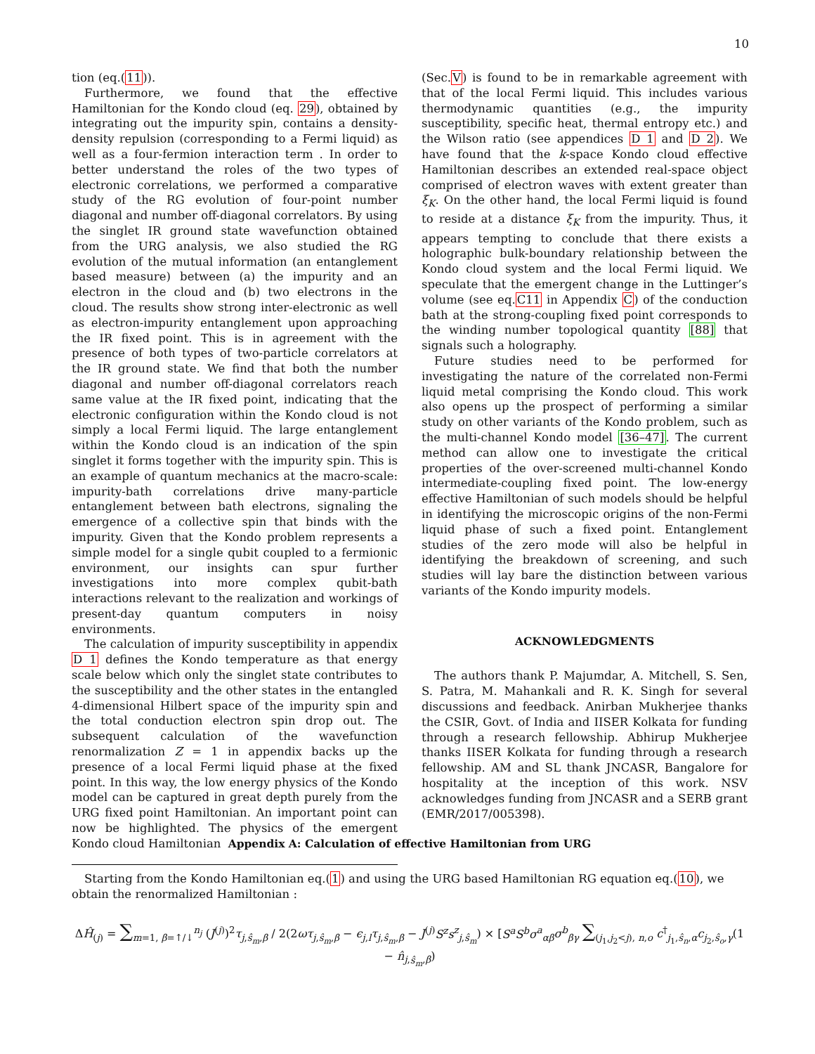10
tion (eq.(11)).
Furthermore, we found that the effective Hamiltonian for the Kondo cloud (eq. 29), obtained by integrating out the impurity spin, contains a density-density repulsion (corresponding to a Fermi liquid) as well as a four-fermion interaction term . In order to better understand the roles of the two types of electronic correlations, we performed a comparative study of the RG evolution of four-point number diagonal and number off-diagonal correlators. By using the singlet IR ground state wavefunction obtained from the URG analysis, we also studied the RG evolution of the mutual information (an entanglement based measure) between (a) the impurity and an electron in the cloud and (b) two electrons in the cloud. The results show strong inter-electronic as well as electron-impurity entanglement upon approaching the IR fixed point. This is in agreement with the presence of both types of two-particle correlators at the IR ground state. We find that both the number diagonal and number off-diagonal correlators reach same value at the IR fixed point, indicating that the electronic configuration within the Kondo cloud is not simply a local Fermi liquid. The large entanglement within the Kondo cloud is an indication of the spin singlet it forms together with the impurity spin. This is an example of quantum mechanics at the macro-scale: impurity-bath correlations drive many-particle entanglement between bath electrons, signaling the emergence of a collective spin that binds with the impurity. Given that the Kondo problem represents a simple model for a single qubit coupled to a fermionic environment, our insights can spur further investigations into more complex qubit-bath interactions relevant to the realization and workings of present-day quantum computers in noisy environments.
The calculation of impurity susceptibility in appendix D 1 defines the Kondo temperature as that energy scale below which only the singlet state contributes to the susceptibility and the other states in the entangled 4-dimensional Hilbert space of the impurity spin and the total conduction electron spin drop out. The subsequent calculation of the wavefunction renormalization Z = 1 in appendix backs up the presence of a local Fermi liquid phase at the fixed point. In this way, the low energy physics of the Kondo model can be captured in great depth purely from the URG fixed point Hamiltonian. An important point can now be highlighted. The physics of the emergent Kondo cloud Hamiltonian
(Sec.V) is found to be in remarkable agreement with that of the local Fermi liquid. This includes various thermodynamic quantities (e.g., the impurity susceptibility, specific heat, thermal entropy etc.) and the Wilson ratio (see appendices D 1 and D 2). We have found that the k-space Kondo cloud effective Hamiltonian describes an extended real-space object comprised of electron waves with extent greater than ξ<sub>K</sub>. On the other hand, the local Fermi liquid is found to reside at a distance ξ<sub>K</sub> from the impurity. Thus, it appears tempting to conclude that there exists a holographic bulk-boundary relationship between the Kondo cloud system and the local Fermi liquid. We speculate that the emergent change in the Luttinger’s volume (see eq.C11 in Appendix C) of the conduction bath at the strong-coupling fixed point corresponds to the winding number topological quantity [88] that signals such a holography.
Future studies need to be performed for investigating the nature of the correlated non-Fermi liquid metal comprising the Kondo cloud. This work also opens up the prospect of performing a similar study on other variants of the Kondo problem, such as the multi-channel Kondo model [36–47]. The current method can allow one to investigate the critical properties of the over-screened multi-channel Kondo intermediate-coupling fixed point. The low-energy effective Hamiltonian of such models should be helpful in identifying the microscopic origins of the non-Fermi liquid phase of such a fixed point. Entanglement studies of the zero mode will also be helpful in identifying the breakdown of screening, and such studies will lay bare the distinction between various variants of the Kondo impurity models.
ACKNOWLEDGMENTS
The authors thank P. Majumdar, A. Mitchell, S. Sen, S. Patra, M. Mahankali and R. K. Singh for several discussions and feedback. Anirban Mukherjee thanks the CSIR, Govt. of India and IISER Kolkata for funding through a research fellowship. Abhirup Mukherjee thanks IISER Kolkata for funding through a research fellowship. AM and SL thank JNCASR, Bangalore for hospitality at the inception of this work. NSV acknowledges funding from JNCASR and a SERB grant (EMR/2017/005398).
Appendix A: Calculation of effective Hamiltonian from URG
Starting from the Kondo Hamiltonian eq.(1) and using the URG based Hamiltonian RG equation eq.(10), we obtain the renormalized Hamiltonian :
ΔĤ<sub>(j)</sub> = ∑<sub>m=1, β=↑/↓</sub><sup>n<sub>j</sub></sup> (J<sup>(j)</sup>)<sup>2</sup>τ<sub>j,ŝ<sub>m</sub>,β</sub> / 2(2ωτ<sub>j,ŝ<sub>m</sub>,β</sub> − ϵ<sub>j,l</sub>τ<sub>j,ŝ<sub>m</sub>,β</sub> − J<sup>(j)</sup>S<sup>z</sup>s<sup>z</sup><sub>j,ŝ<sub>m</sub></sub>) × [S<sup>a</sup>S<sup>b</sup>σ<sup>a</sup><sub>αβ</sub>σ<sup>b</sup><sub>βγ</sub> ∑<sub>(j<sub>1</sub>,j<sub>2</sub><j), n,o</sub> c<sup>†</sup><sub>j<sub>1</sub>,ŝ<sub>n</sub>,α</sub>c<sub>j<sub>2</sub>,ŝ<sub>o</sub>,γ</sub>(1 − n̂<sub>j,ŝ<sub>m</sub>,β</sub>)